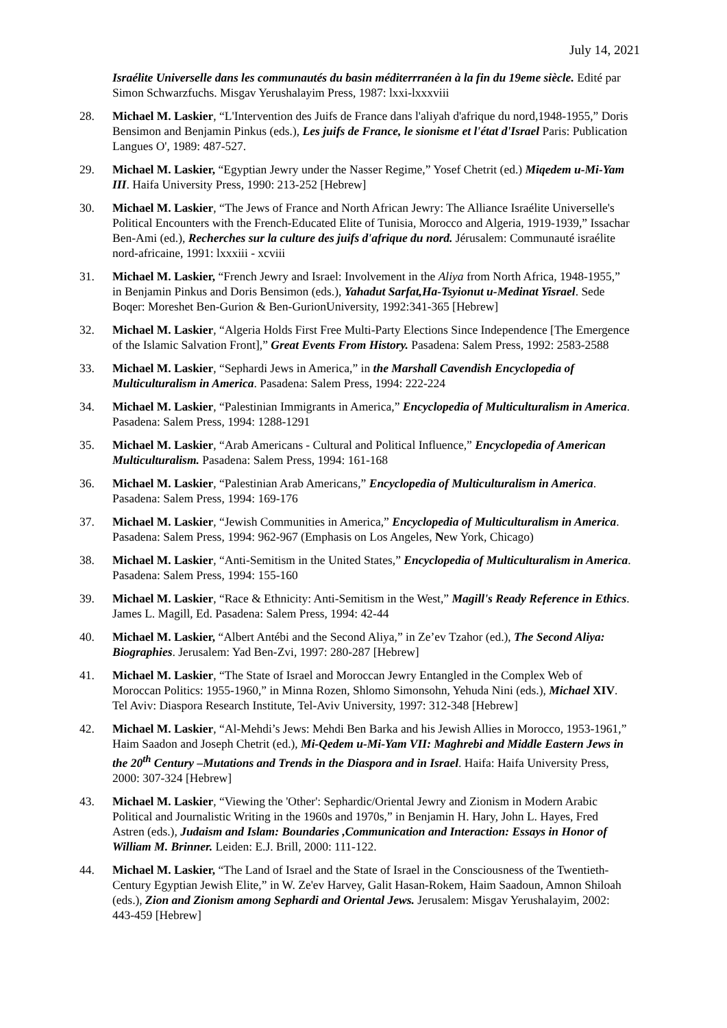July 14, 2021
Israélite Universelle dans les communautés du basin méditerrranéen à la fin du 19eme siècle. Edité par Simon Schwarzfuchs. Misgav Yerushalayim Press, 1987: lxxi-lxxxviii
28. Michael M. Laskier, “L'Intervention des Juifs de France dans l'aliyah d'afrique du nord,1948-1955,” Doris Bensimon and Benjamin Pinkus (eds.), Les juifs de France, le sionisme et l'état d'Israel Paris: Publication Langues O', 1989: 487-527.
29. Michael M. Laskier, “Egyptian Jewry under the Nasser Regime,” Yosef Chetrit (ed.) Miqedem u-Mi-Yam III. Haifa University Press, 1990: 213-252 [Hebrew]
30. Michael M. Laskier, “The Jews of France and North African Jewry: The Alliance Israélite Universelle's Political Encounters with the French-Educated Elite of Tunisia, Morocco and Algeria, 1919-1939,” Issachar Ben-Ami (ed.), Recherches sur la culture des juifs d'afrique du nord. Jérusalem: Communauté israélite nord-africaine, 1991: lxxxiii - xcviii
31. Michael M. Laskier, “French Jewry and Israel: Involvement in the Aliya from North Africa, 1948-1955,” in Benjamin Pinkus and Doris Bensimon (eds.), Yahadut Sarfat,Ha-Tsyionut u-Medinat Yisrael. Sede Boqer: Moreshet Ben-Gurion & Ben-GurionUniversity, 1992:341-365 [Hebrew]
32. Michael M. Laskier, “Algeria Holds First Free Multi-Party Elections Since Independence [The Emergence of the Islamic Salvation Front],” Great Events From History. Pasadena: Salem Press, 1992: 2583-2588
33. Michael M. Laskier, “Sephardi Jews in America,” in the Marshall Cavendish Encyclopedia of Multiculturalism in America. Pasadena: Salem Press, 1994: 222-224
34. Michael M. Laskier, “Palestinian Immigrants in America,” Encyclopedia of Multiculturalism in America. Pasadena: Salem Press, 1994: 1288-1291
35. Michael M. Laskier, “Arab Americans - Cultural and Political Influence,” Encyclopedia of American Multiculturalism. Pasadena: Salem Press, 1994: 161-168
36. Michael M. Laskier, “Palestinian Arab Americans,” Encyclopedia of Multiculturalism in America. Pasadena: Salem Press, 1994: 169-176
37. Michael M. Laskier, “Jewish Communities in America,” Encyclopedia of Multiculturalism in America. Pasadena: Salem Press, 1994: 962-967 (Emphasis on Los Angeles, New York, Chicago)
38. Michael M. Laskier, “Anti-Semitism in the United States,” Encyclopedia of Multiculturalism in America. Pasadena: Salem Press, 1994: 155-160
39. Michael M. Laskier, “Race & Ethnicity: Anti-Semitism in the West,” Magill's Ready Reference in Ethics. James L. Magill, Ed. Pasadena: Salem Press, 1994: 42-44
40. Michael M. Laskier, “Albert Antébi and the Second Aliya,” in Ze’ev Tzahor (ed.), The Second Aliya: Biographies. Jerusalem: Yad Ben-Zvi, 1997: 280-287 [Hebrew]
41. Michael M. Laskier, “The State of Israel and Moroccan Jewry Entangled in the Complex Web of Moroccan Politics: 1955-1960,” in Minna Rozen, Shlomo Simonsohn, Yehuda Nini (eds.), Michael XIV. Tel Aviv: Diaspora Research Institute, Tel-Aviv University, 1997: 312-348 [Hebrew]
42. Michael M. Laskier, “Al-Mehdi’s Jews: Mehdi Ben Barka and his Jewish Allies in Morocco, 1953-1961,” Haim Saadon and Joseph Chetrit (ed.), Mi-Qedem u-Mi-Yam VII: Maghrebi and Middle Eastern Jews in the 20<sup>th</sup> Century –Mutations and Trends in the Diaspora and in Israel. Haifa: Haifa University Press, 2000: 307-324 [Hebrew]
43. Michael M. Laskier, “Viewing the 'Other': Sephardic/Oriental Jewry and Zionism in Modern Arabic Political and Journalistic Writing in the 1960s and 1970s,” in Benjamin H. Hary, John L. Hayes, Fred Astren (eds.), Judaism and Islam: Boundaries ,Communication and Interaction: Essays in Honor of William M. Brinner. Leiden: E.J. Brill, 2000: 111-122.
44. Michael M. Laskier, “The Land of Israel and the State of Israel in the Consciousness of the Twentieth-Century Egyptian Jewish Elite,” in W. Ze'ev Harvey, Galit Hasan-Rokem, Haim Saadoun, Amnon Shiloah (eds.), Zion and Zionism among Sephardi and Oriental Jews. Jerusalem: Misgav Yerushalayim, 2002: 443-459 [Hebrew]